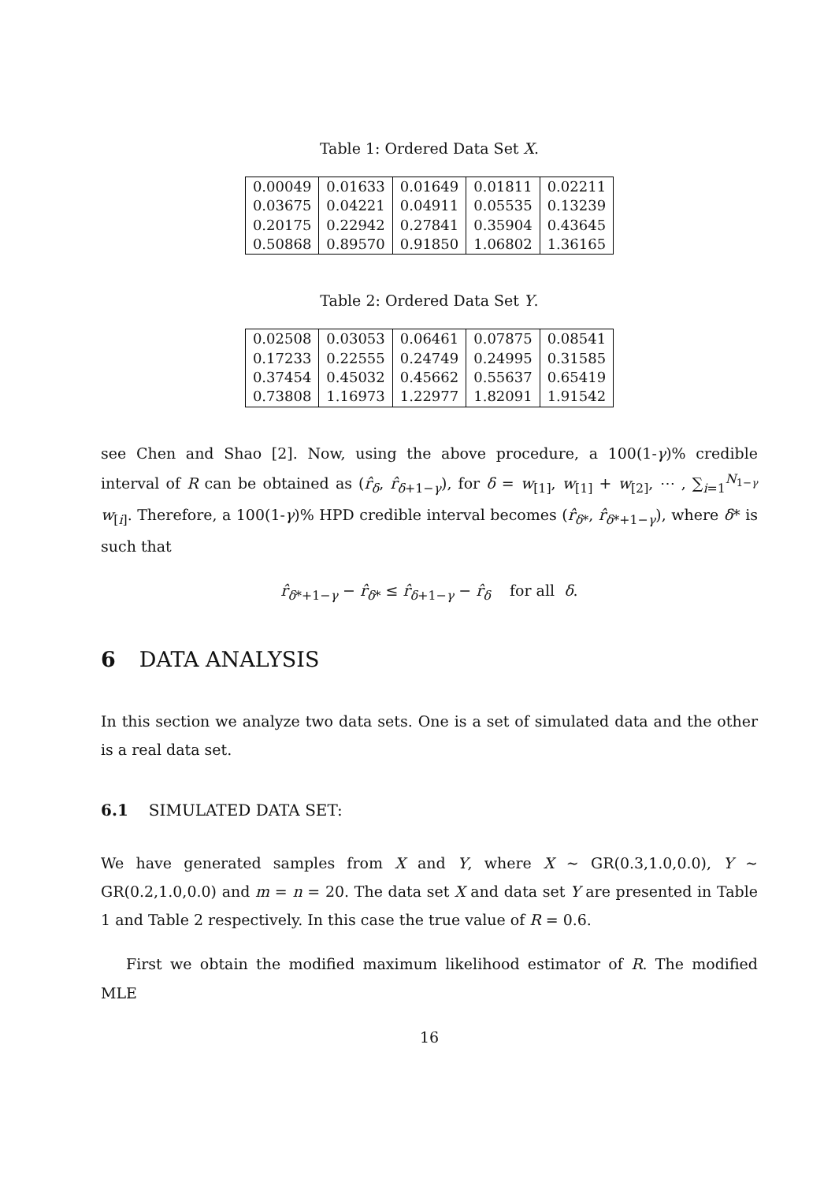Table 1: Ordered Data Set X.
| 0.00049 | 0.01633 | 0.01649 | 0.01811 | 0.02211 |
| 0.03675 | 0.04221 | 0.04911 | 0.05535 | 0.13239 |
| 0.20175 | 0.22942 | 0.27841 | 0.35904 | 0.43645 |
| 0.50868 | 0.89570 | 0.91850 | 1.06802 | 1.36165 |
Table 2: Ordered Data Set Y.
| 0.02508 | 0.03053 | 0.06461 | 0.07875 | 0.08541 |
| 0.17233 | 0.22555 | 0.24749 | 0.24995 | 0.31585 |
| 0.37454 | 0.45032 | 0.45662 | 0.55637 | 0.65419 |
| 0.73808 | 1.16973 | 1.22977 | 1.82091 | 1.91542 |
see Chen and Shao [2]. Now, using the above procedure, a 100(1-γ)% credible interval of R can be obtained as (r̂<sub>δ</sub>, r̂<sub>δ+1−γ</sub>), for δ = w<sub>[1]</sub>, w<sub>[1]</sub> + w<sub>[2]</sub>, ⋯ , ∑<sub>i=1</sub><sup>N<sub>1−γ</sub></sup> w<sub>[i]</sub>. Therefore, a 100(1-γ)% HPD credible interval becomes (r̂<sub>δ*</sub>, r̂<sub>δ*+1−γ</sub>), where δ* is such that
r̂<sub>δ*+1−γ</sub> − r̂<sub>δ*</sub> ≤ r̂<sub>δ+1−γ</sub> − r̂<sub>δ</sub> for all δ.
6 DATA ANALYSIS
In this section we analyze two data sets. One is a set of simulated data and the other is a real data set.
6.1 SIMULATED DATA SET:
We have generated samples from X and Y, where X ∼ GR(0.3,1.0,0.0), Y ∼ GR(0.2,1.0,0.0) and m = n = 20. The data set X and data set Y are presented in Table 1 and Table 2 respectively. In this case the true value of R = 0.6.
First we obtain the modified maximum likelihood estimator of R. The modified MLE
16